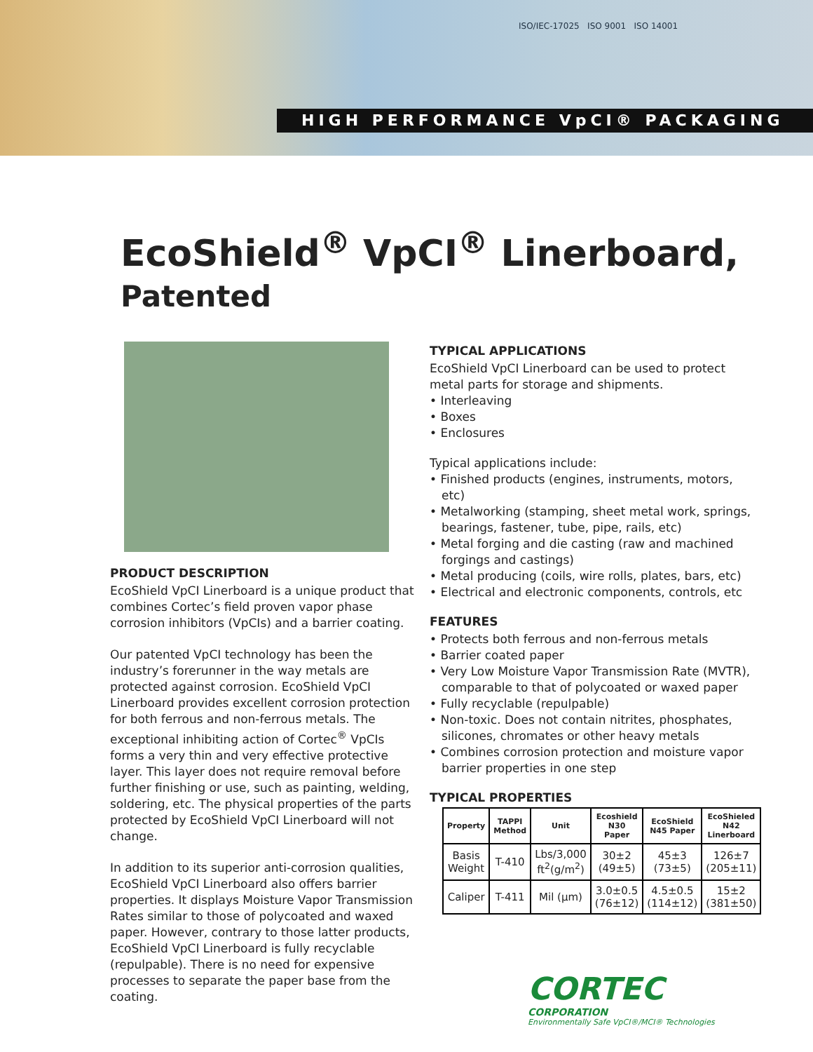ISO/IEC-17025 ISO 9001 ISO 14001
HIGH PERFORMANCE VpCI® PACKAGING
EcoShield<sup>®</sup> VpCI<sup>®</sup> Linerboard,
Patented
PRODUCT DESCRIPTION
EcoShield VpCI Linerboard is a unique product that combines Cortec’s field proven vapor phase corrosion inhibitors (VpCIs) and a barrier coating.
Our patented VpCI technology has been the industry’s forerunner in the way metals are protected against corrosion. EcoShield VpCI Linerboard provides excellent corrosion protection for both ferrous and non-ferrous metals. The exceptional inhibiting action of Cortec<sup>®</sup> VpCIs forms a very thin and very effective protective layer. This layer does not require removal before further finishing or use, such as painting, welding, soldering, etc. The physical properties of the parts protected by EcoShield VpCI Linerboard will not change.
In addition to its superior anti-corrosion qualities, EcoShield VpCI Linerboard also offers barrier properties. It displays Moisture Vapor Transmission Rates similar to those of polycoated and waxed paper. However, contrary to those latter products, EcoShield VpCI Linerboard is fully recyclable (repulpable). There is no need for expensive processes to separate the paper base from the coating.
TYPICAL APPLICATIONS
EcoShield VpCI Linerboard can be used to protect metal parts for storage and shipments.
• Interleaving
• Boxes
• Enclosures
Typical applications include:
• Finished products (engines, instruments, motors, etc)
• Metalworking (stamping, sheet metal work, springs, bearings, fastener, tube, pipe, rails, etc)
• Metal forging and die casting (raw and machined forgings and castings)
• Metal producing (coils, wire rolls, plates, bars, etc)
• Electrical and electronic components, controls, etc
FEATURES
• Protects both ferrous and non-ferrous metals
• Barrier coated paper
• Very Low Moisture Vapor Transmission Rate (MVTR), comparable to that of polycoated or waxed paper
• Fully recyclable (repulpable)
• Non-toxic. Does not contain nitrites, phosphates, silicones, chromates or other heavy metals
• Combines corrosion protection and moisture vapor barrier properties in one step
TYPICAL PROPERTIES
| Property | TAPPI Method | Unit | Ecoshield N30 Paper | EcoShield N45 Paper | EcoShieled N42 Linerboard |
| --- | --- | --- | --- | --- | --- |
| Basis Weight | T-410 | Lbs/3,000 ft<sup>2</sup>(g/m<sup>2</sup>) | 30±2 (49±5) | 45±3 (73±5) | 126±7 (205±11) |
| Caliper | T-411 | Mil (μm) | 3.0±0.5 (76±12) | 4.5±0.5 (114±12) | 15±2 (381±50) |
CORTEC
CORPORATION
Environmentally Safe VpCI®/MCI® Technologies